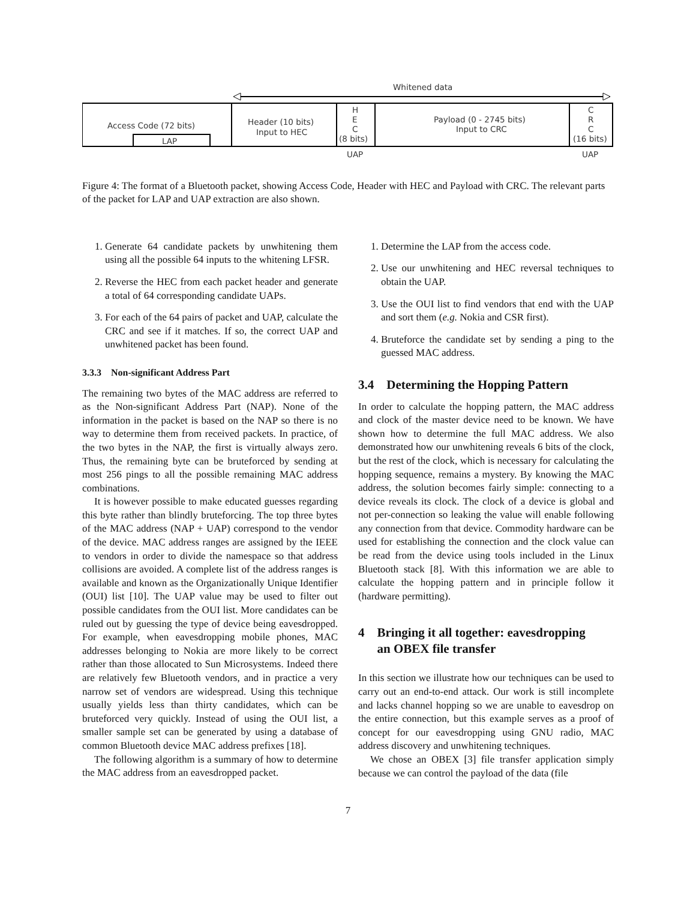Whitened data
Access Code (72 bits)
LAP
Header (10 bits)
Input to HEC
H
E
C
(8 bits)
Payload (0 - 2745 bits)
Input to CRC
C
R
C
(16 bits)
UAP
UAP
Figure 4: The format of a Bluetooth packet, showing Access Code, Header with HEC and Payload with CRC. The relevant parts of the packet for LAP and UAP extraction are also shown.
1. Generate 64 candidate packets by unwhitening them using all the possible 64 inputs to the whitening LFSR.
2. Reverse the HEC from each packet header and generate a total of 64 corresponding candidate UAPs.
3. For each of the 64 pairs of packet and UAP, calculate the CRC and see if it matches. If so, the correct UAP and unwhitened packet has been found.
3.3.3 Non-significant Address Part
The remaining two bytes of the MAC address are referred to as the Non-significant Address Part (NAP). None of the information in the packet is based on the NAP so there is no way to determine them from received packets. In practice, of the two bytes in the NAP, the first is virtually always zero. Thus, the remaining byte can be bruteforced by sending at most 256 pings to all the possible remaining MAC address combinations.
It is however possible to make educated guesses regarding this byte rather than blindly bruteforcing. The top three bytes of the MAC address (NAP + UAP) correspond to the vendor of the device. MAC address ranges are assigned by the IEEE to vendors in order to divide the namespace so that address collisions are avoided. A complete list of the address ranges is available and known as the Organizationally Unique Identifier (OUI) list [10]. The UAP value may be used to filter out possible candidates from the OUI list. More candidates can be ruled out by guessing the type of device being eavesdropped. For example, when eavesdropping mobile phones, MAC addresses belonging to Nokia are more likely to be correct rather than those allocated to Sun Microsystems. Indeed there are relatively few Bluetooth vendors, and in practice a very narrow set of vendors are widespread. Using this technique usually yields less than thirty candidates, which can be bruteforced very quickly. Instead of using the OUI list, a smaller sample set can be generated by using a database of common Bluetooth device MAC address prefixes [18].
The following algorithm is a summary of how to determine the MAC address from an eavesdropped packet.
1. Determine the LAP from the access code.
2. Use our unwhitening and HEC reversal techniques to obtain the UAP.
3. Use the OUI list to find vendors that end with the UAP and sort them (e.g. Nokia and CSR first).
4. Bruteforce the candidate set by sending a ping to the guessed MAC address.
3.4 Determining the Hopping Pattern
In order to calculate the hopping pattern, the MAC address and clock of the master device need to be known. We have shown how to determine the full MAC address. We also demonstrated how our unwhitening reveals 6 bits of the clock, but the rest of the clock, which is necessary for calculating the hopping sequence, remains a mystery. By knowing the MAC address, the solution becomes fairly simple: connecting to a device reveals its clock. The clock of a device is global and not per-connection so leaking the value will enable following any connection from that device. Commodity hardware can be used for establishing the connection and the clock value can be read from the device using tools included in the Linux Bluetooth stack [8]. With this information we are able to calculate the hopping pattern and in principle follow it (hardware permitting).
4 Bringing it all together: eavesdropping
an OBEX file transfer
In this section we illustrate how our techniques can be used to carry out an end-to-end attack. Our work is still incomplete and lacks channel hopping so we are unable to eavesdrop on the entire connection, but this example serves as a proof of concept for our eavesdropping using GNU radio, MAC address discovery and unwhitening techniques.
We chose an OBEX [3] file transfer application simply because we can control the payload of the data (file
7